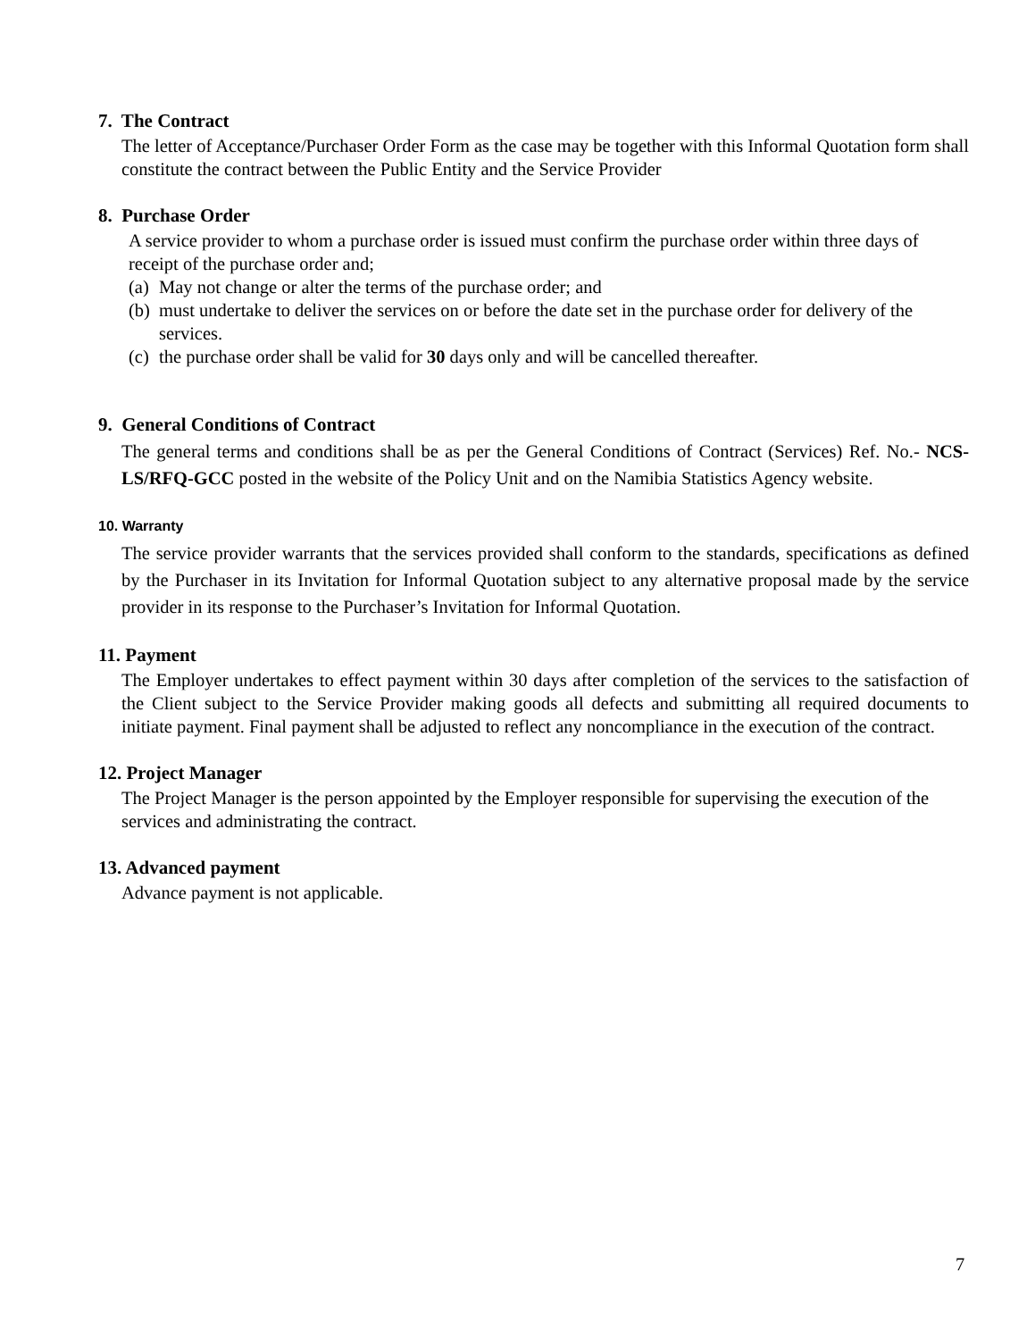7. The Contract
The letter of Acceptance/Purchaser Order Form as the case may be together with this Informal Quotation form shall constitute the contract between the Public Entity and the Service Provider
8. Purchase Order
A service provider to whom a purchase order is issued must confirm the purchase order within three days of receipt of the purchase order and;
(a) May not change or alter the terms of the purchase order; and
(b) must undertake to deliver the services on or before the date set in the purchase order for delivery of the services.
(c) the purchase order shall be valid for 30 days only and will be cancelled thereafter.
9. General Conditions of Contract
The general terms and conditions shall be as per the General Conditions of Contract (Services) Ref. No.- NCS-LS/RFQ-GCC posted in the website of the Policy Unit and on the Namibia Statistics Agency website.
10. Warranty
The service provider warrants that the services provided shall conform to the standards, specifications as defined by the Purchaser in its Invitation for Informal Quotation subject to any alternative proposal made by the service provider in its response to the Purchaser’s Invitation for Informal Quotation.
11. Payment
The Employer undertakes to effect payment within 30 days after completion of the services to the satisfaction of the Client subject to the Service Provider making goods all defects and submitting all required documents to initiate payment. Final payment shall be adjusted to reflect any noncompliance in the execution of the contract.
12. Project Manager
The Project Manager is the person appointed by the Employer responsible for supervising the execution of the services and administrating the contract.
13. Advanced payment
Advance payment is not applicable.
7